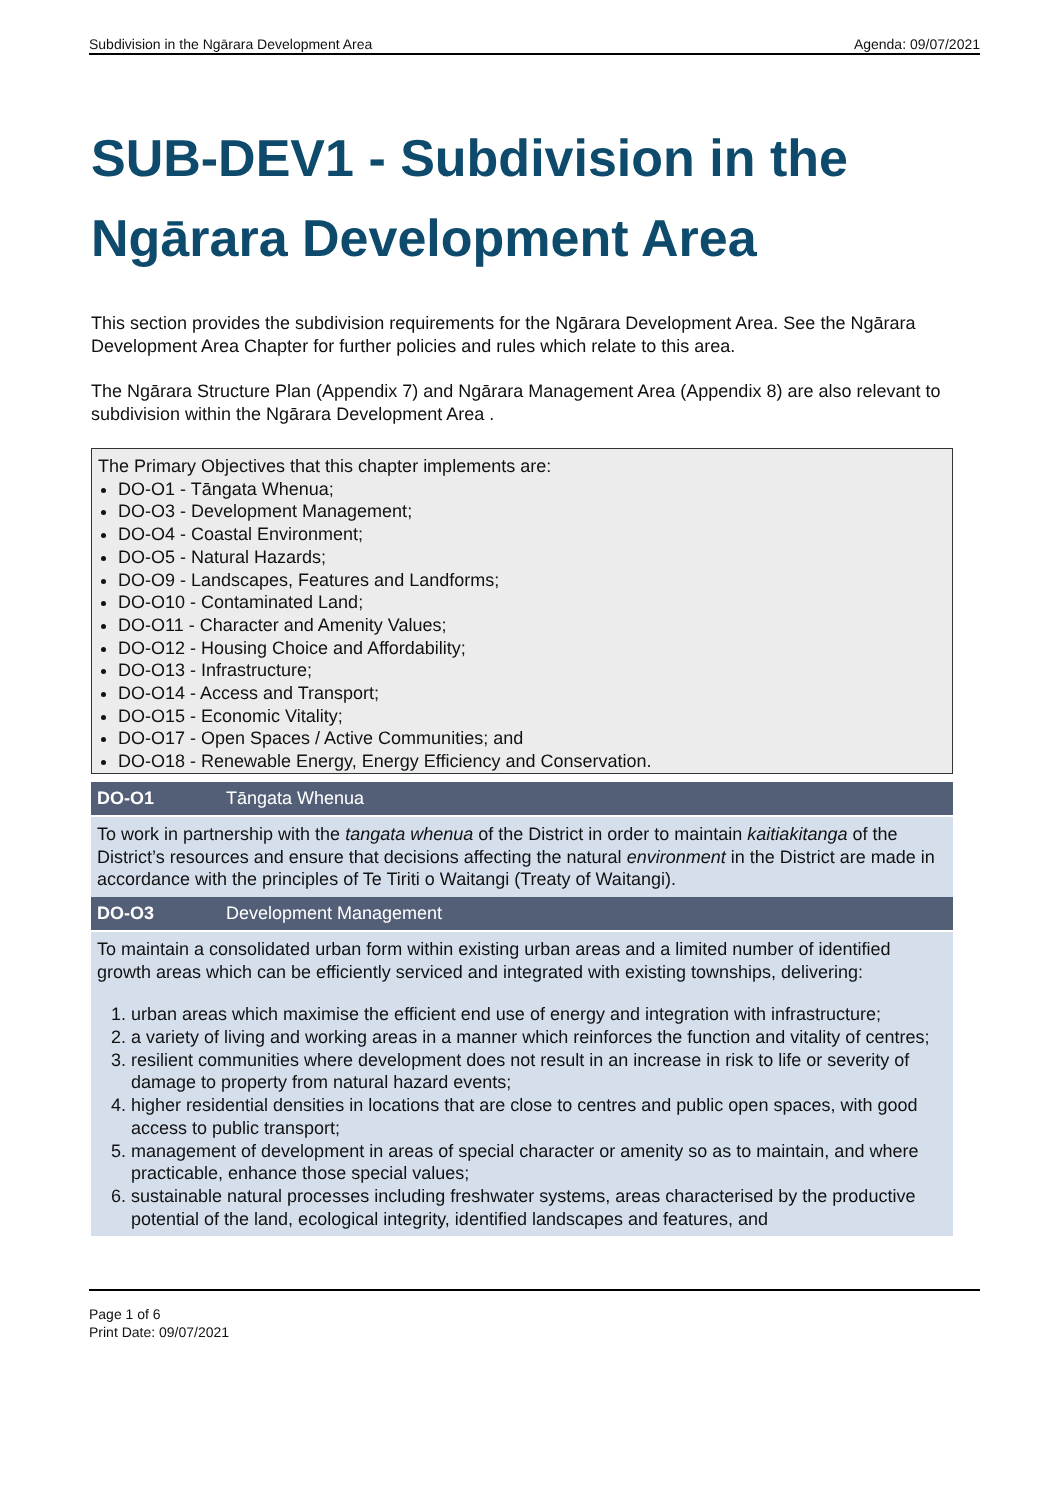Subdivision in the Ngārara Development Area Agenda: 09/07/2021
SUB-DEV1 - Subdivision in the Ngārara Development Area
This section provides the subdivision requirements for the Ngārara Development Area. See the Ngārara Development Area Chapter for further policies and rules which relate to this area.
The Ngārara Structure Plan (Appendix 7) and Ngārara Management Area (Appendix 8) are also relevant to subdivision within the Ngārara Development Area .
The Primary Objectives that this chapter implements are:
DO-O1 - Tāngata Whenua;
DO-O3 - Development Management;
DO-O4 - Coastal Environment;
DO-O5 - Natural Hazards;
DO-O9 - Landscapes, Features and Landforms;
DO-O10 - Contaminated Land;
DO-O11 - Character and Amenity Values;
DO-O12 - Housing Choice and Affordability;
DO-O13 - Infrastructure;
DO-O14 - Access and Transport;
DO-O15 - Economic Vitality;
DO-O17 - Open Spaces / Active Communities; and
DO-O18 - Renewable Energy, Energy Efficiency and Conservation.
| DO-O1 | Tāngata Whenua |
| --- | --- |
| To work in partnership with the tangata whenua of the District in order to maintain kaitiakitanga of the District’s resources and ensure that decisions affecting the natural environment in the District are made in accordance with the principles of Te Tiriti o Waitangi (Treaty of Waitangi). | |
| DO-O3 | Development Management |
| To maintain a consolidated urban form within existing urban areas and a limited number of identified growth areas which can be efficiently serviced and integrated with existing townships, delivering: 1. urban areas which maximise the efficient end use of energy and integration with infrastructure; 2. a variety of living and working areas in a manner which reinforces the function and vitality of centres; 3. resilient communities where development does not result in an increase in risk to life or severity of damage to property from natural hazard events; 4. higher residential densities in locations that are close to centres and public open spaces, with good access to public transport; 5. management of development in areas of special character or amenity so as to maintain, and where practicable, enhance those special values; 6. sustainable natural processes including freshwater systems, areas characterised by the productive potential of the land, ecological integrity, identified landscapes and features, and | |
Page 1 of 6
Print Date: 09/07/2021